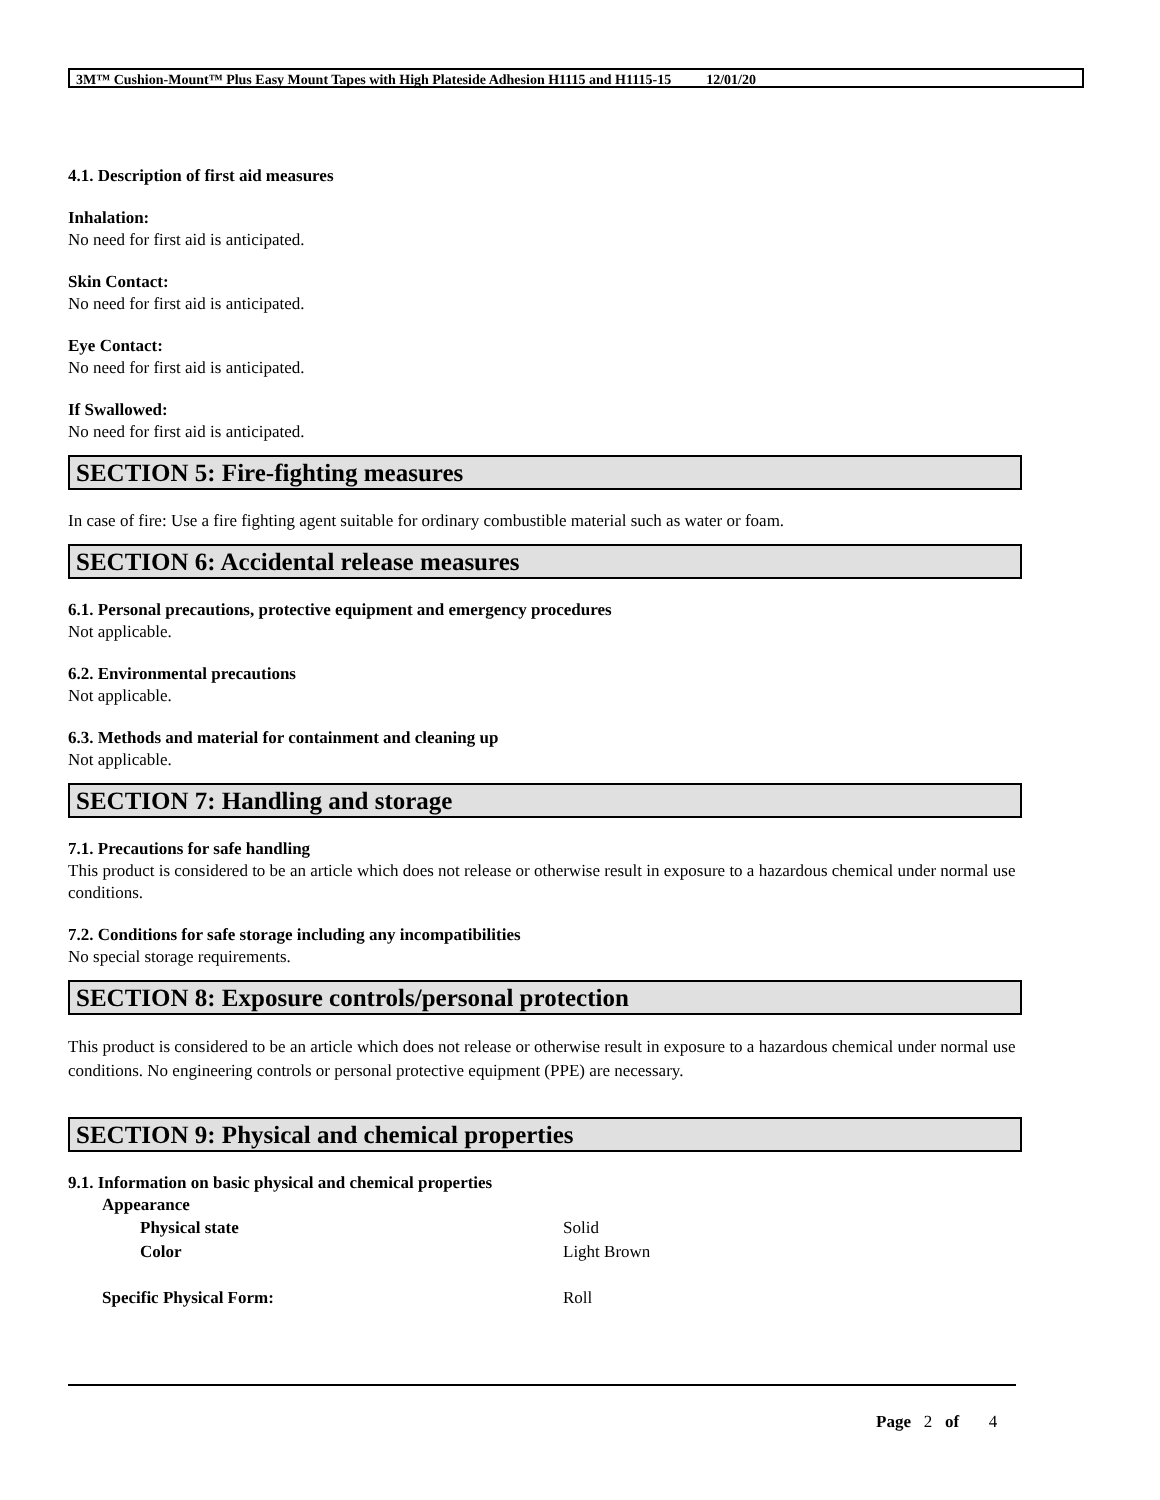3M™ Cushion-Mount™ Plus Easy Mount Tapes with High Plateside Adhesion H1115 and H1115-15 12/01/20
4.1. Description of first aid measures
Inhalation:
No need for first aid is anticipated.
Skin Contact:
No need for first aid is anticipated.
Eye Contact:
No need for first aid is anticipated.
If Swallowed:
No need for first aid is anticipated.
SECTION 5: Fire-fighting measures
In case of fire: Use a fire fighting agent suitable for ordinary combustible material such as water or foam.
SECTION 6: Accidental release measures
6.1. Personal precautions, protective equipment and emergency procedures
Not applicable.
6.2. Environmental precautions
Not applicable.
6.3. Methods and material for containment and cleaning up
Not applicable.
SECTION 7: Handling and storage
7.1. Precautions for safe handling
This product is considered to be an article which does not release or otherwise result in exposure to a hazardous chemical under normal use conditions.
7.2. Conditions for safe storage including any incompatibilities
No special storage requirements.
SECTION 8: Exposure controls/personal protection
This product is considered to be an article which does not release or otherwise result in exposure to a hazardous chemical under normal use conditions. No engineering controls or personal protective equipment (PPE) are necessary.
SECTION 9: Physical and chemical properties
9.1. Information on basic physical and chemical properties
| Appearance | |
| Physical state | Solid |
| Color | Light Brown |
| Specific Physical Form: | Roll |
Page 2 of 4